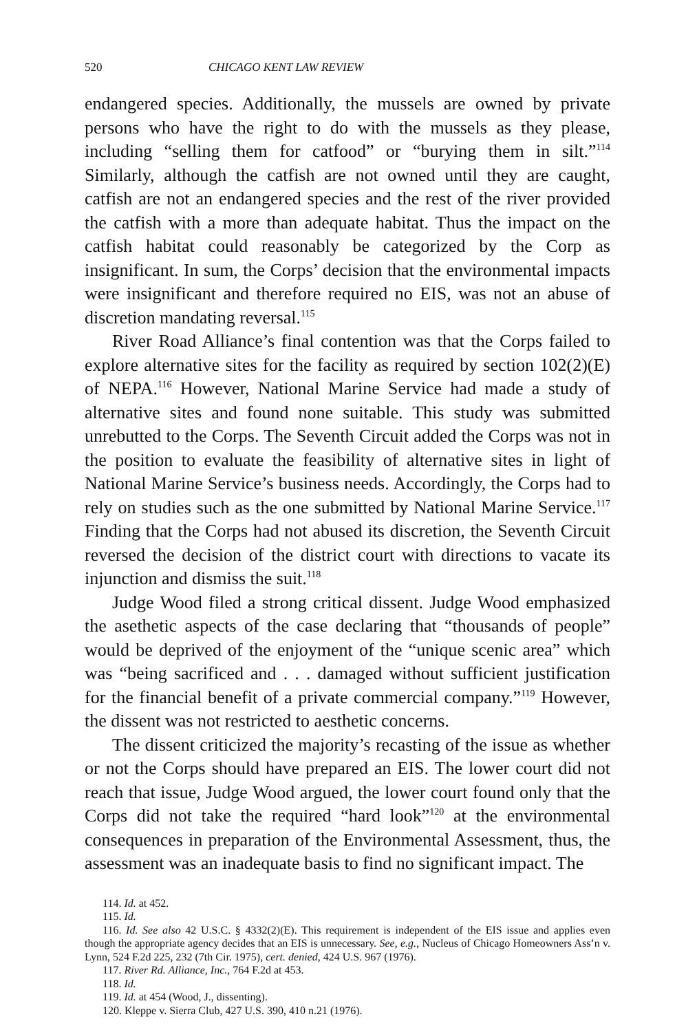520 CHICAGO KENT LAW REVIEW
endangered species. Additionally, the mussels are owned by private persons who have the right to do with the mussels as they please, including “selling them for catfood” or “burying them in silt.”<sup>114</sup> Similarly, although the catfish are not owned until they are caught, catfish are not an endangered species and the rest of the river provided the catfish with a more than adequate habitat. Thus the impact on the catfish habitat could reasonably be categorized by the Corp as insignificant. In sum, the Corps’ decision that the environmental impacts were insignificant and therefore required no EIS, was not an abuse of discretion mandating reversal.<sup>115</sup>
River Road Alliance’s final contention was that the Corps failed to explore alternative sites for the facility as required by section 102(2)(E) of NEPA.<sup>116</sup> However, National Marine Service had made a study of alternative sites and found none suitable. This study was submitted unrebutted to the Corps. The Seventh Circuit added the Corps was not in the position to evaluate the feasibility of alternative sites in light of National Marine Service’s business needs. Accordingly, the Corps had to rely on studies such as the one submitted by National Marine Service.<sup>117</sup> Finding that the Corps had not abused its discretion, the Seventh Circuit reversed the decision of the district court with directions to vacate its injunction and dismiss the suit.<sup>118</sup>
Judge Wood filed a strong critical dissent. Judge Wood emphasized the asethetic aspects of the case declaring that “thousands of people” would be deprived of the enjoyment of the “unique scenic area” which was “being sacrificed and . . . damaged without sufficient justification for the financial benefit of a private commercial company.”<sup>119</sup> However, the dissent was not restricted to aesthetic concerns.
The dissent criticized the majority’s recasting of the issue as whether or not the Corps should have prepared an EIS. The lower court did not reach that issue, Judge Wood argued, the lower court found only that the Corps did not take the required “hard look”<sup>120</sup> at the environmental consequences in preparation of the Environmental Assessment, thus, the assessment was an inadequate basis to find no significant impact. The
114. Id. at 452.
115. Id.
116. Id. See also 42 U.S.C. § 4332(2)(E). This requirement is independent of the EIS issue and applies even though the appropriate agency decides that an EIS is unnecessary. See, e.g., Nucleus of Chicago Homeowners Ass’n v. Lynn, 524 F.2d 225, 232 (7th Cir. 1975), cert. denied, 424 U.S. 967 (1976).
117. River Rd. Alliance, Inc., 764 F.2d at 453.
118. Id.
119. Id. at 454 (Wood, J., dissenting).
120. Kleppe v. Sierra Club, 427 U.S. 390, 410 n.21 (1976).